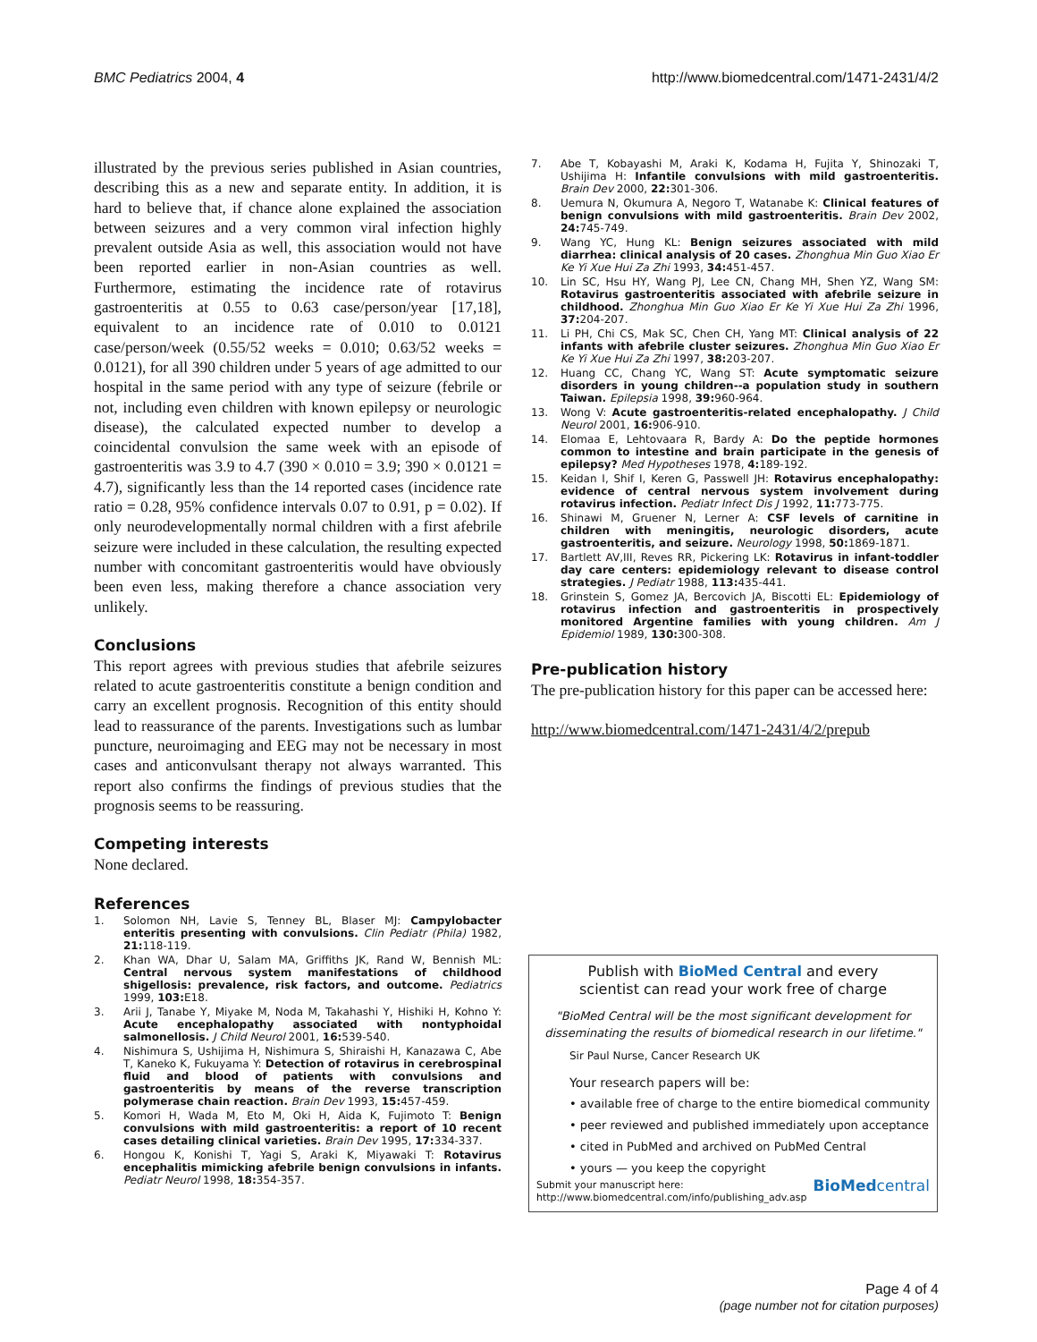BMC Pediatrics 2004, 4 http://www.biomedcentral.com/1471-2431/4/2
illustrated by the previous series published in Asian countries, describing this as a new and separate entity. In addition, it is hard to believe that, if chance alone explained the association between seizures and a very common viral infection highly prevalent outside Asia as well, this association would not have been reported earlier in non-Asian countries as well. Furthermore, estimating the incidence rate of rotavirus gastroenteritis at 0.55 to 0.63 case/person/year [17,18], equivalent to an incidence rate of 0.010 to 0.0121 case/person/week (0.55/52 weeks = 0.010; 0.63/52 weeks = 0.0121), for all 390 children under 5 years of age admitted to our hospital in the same period with any type of seizure (febrile or not, including even children with known epilepsy or neurologic disease), the calculated expected number to develop a coincidental convulsion the same week with an episode of gastroenteritis was 3.9 to 4.7 (390 × 0.010 = 3.9; 390 × 0.0121 = 4.7), significantly less than the 14 reported cases (incidence rate ratio = 0.28, 95% confidence intervals 0.07 to 0.91, p = 0.02). If only neurodevelopmentally normal children with a first afebrile seizure were included in these calculation, the resulting expected number with concomitant gastroenteritis would have obviously been even less, making therefore a chance association very unlikely.
Conclusions
This report agrees with previous studies that afebrile seizures related to acute gastroenteritis constitute a benign condition and carry an excellent prognosis. Recognition of this entity should lead to reassurance of the parents. Investigations such as lumbar puncture, neuroimaging and EEG may not be necessary in most cases and anticonvulsant therapy not always warranted. This report also confirms the findings of previous studies that the prognosis seems to be reassuring.
Competing interests
None declared.
References
1. Solomon NH, Lavie S, Tenney BL, Blaser MJ: Campylobacter enteritis presenting with convulsions. Clin Pediatr (Phila) 1982, 21: 118-119.
2. Khan WA, Dhar U, Salam MA, Griffiths JK, Rand W, Bennish ML: Central nervous system manifestations of childhood shigellosis: prevalence, risk factors, and outcome. Pediatrics 1999, 103: E18.
3. Arii J, Tanabe Y, Miyake M, Noda M, Takahashi Y, Hishiki H, Kohno Y: Acute encephalopathy associated with nontyphoidal salmonellosis. J Child Neurol 2001, 16: 539-540.
4. Nishimura S, Ushijima H, Nishimura S, Shiraishi H, Kanazawa C, Abe T, Kaneko K, Fukuyama Y: Detection of rotavirus in cerebrospinal fluid and blood of patients with convulsions and gastroenteritis by means of the reverse transcription polymerase chain reaction. Brain Dev 1993, 15: 457-459.
5. Komori H, Wada M, Eto M, Oki H, Aida K, Fujimoto T: Benign convulsions with mild gastroenteritis: a report of 10 recent cases detailing clinical varieties. Brain Dev 1995, 17: 334-337.
6. Hongou K, Konishi T, Yagi S, Araki K, Miyawaki T: Rotavirus encephalitis mimicking afebrile benign convulsions in infants. Pediatr Neurol 1998, 18: 354-357.
7. Abe T, Kobayashi M, Araki K, Kodama H, Fujita Y, Shinozaki T, Ushijima H: Infantile convulsions with mild gastroenteritis. Brain Dev 2000, 22: 301-306.
8. Uemura N, Okumura A, Negoro T, Watanabe K: Clinical features of benign convulsions with mild gastroenteritis. Brain Dev 2002, 24: 745-749.
9. Wang YC, Hung KL: Benign seizures associated with mild diarrhea: clinical analysis of 20 cases. Zhonghua Min Guo Xiao Er Ke Yi Xue Hui Za Zhi 1993, 34: 451-457.
10. Lin SC, Hsu HY, Wang PJ, Lee CN, Chang MH, Shen YZ, Wang SM: Rotavirus gastroenteritis associated with afebrile seizure in childhood. Zhonghua Min Guo Xiao Er Ke Yi Xue Hui Za Zhi 1996, 37: 204-207.
11. Li PH, Chi CS, Mak SC, Chen CH, Yang MT: Clinical analysis of 22 infants with afebrile cluster seizures. Zhonghua Min Guo Xiao Er Ke Yi Xue Hui Za Zhi 1997, 38: 203-207.
12. Huang CC, Chang YC, Wang ST: Acute symptomatic seizure disorders in young children--a population study in southern Taiwan. Epilepsia 1998, 39: 960-964.
13. Wong V: Acute gastroenteritis-related encephalopathy. J Child Neurol 2001, 16: 906-910.
14. Elomaa E, Lehtovaara R, Bardy A: Do the peptide hormones common to intestine and brain participate in the genesis of epilepsy? Med Hypotheses 1978, 4: 189-192.
15. Keidan I, Shif I, Keren G, Passwell JH: Rotavirus encephalopathy: evidence of central nervous system involvement during rotavirus infection. Pediatr Infect Dis J 1992, 11: 773-775.
16. Shinawi M, Gruener N, Lerner A: CSF levels of carnitine in children with meningitis, neurologic disorders, acute gastroenteritis, and seizure. Neurology 1998, 50: 1869-1871.
17. Bartlett AV,III, Reves RR, Pickering LK: Rotavirus in infant-toddler day care centers: epidemiology relevant to disease control strategies. J Pediatr 1988, 113: 435-441.
18. Grinstein S, Gomez JA, Bercovich JA, Biscotti EL: Epidemiology of rotavirus infection and gastroenteritis in prospectively monitored Argentine families with young children. Am J Epidemiol 1989, 130: 300-308.
Pre-publication history
The pre-publication history for this paper can be accessed here:
http://www.biomedcentral.com/1471-2431/4/2/prepub
Publish with BioMed Central and every
scientist can read your work free of charge
"BioMed Central will be the most significant development for disseminating the results of biomedical research in our lifetime."
Sir Paul Nurse, Cancer Research UK
Your research papers will be:
• available free of charge to the entire biomedical community
• peer reviewed and published immediately upon acceptance
• cited in PubMed and archived on PubMed Central
• yours — you keep the copyright
Submit your manuscript here:
http://www.biomedcentral.com/info/publishing_adv.asp BioMedcentral
Page 4 of 4
(page number not for citation purposes)